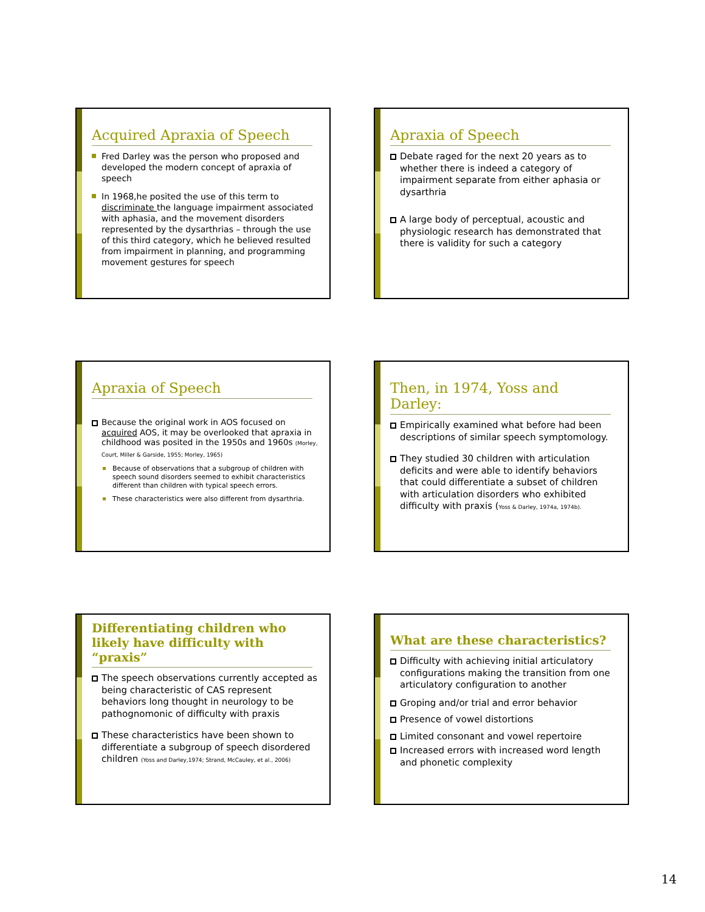Acquired Apraxia of Speech
Fred Darley was the person who proposed and developed the modern concept of apraxia of speech
In 1968,he posited the use of this term to discriminate the language impairment associated with aphasia, and the movement disorders represented by the dysarthrias – through the use of this third category, which he believed resulted from impairment in planning, and programming movement gestures for speech
Apraxia of Speech
Debate raged for the next 20 years as to whether there is indeed a category of impairment separate from either aphasia or dysarthria
A large body of perceptual, acoustic and physiologic research has demonstrated that there is validity for such a category
Apraxia of Speech
Because the original work in AOS focused on acquired AOS, it may be overlooked that apraxia in childhood was posited in the 1950s and 1960s (Morley, Court, Miller & Garside, 1955; Morley, 1965)
Because of observations that a subgroup of children with speech sound disorders seemed to exhibit characteristics different than children with typical speech errors.
These characteristics were also different from dysarthria.
Then, in 1974, Yoss and Darley:
Empirically examined what before had been descriptions of similar speech symptomology.
They studied 30 children with articulation deficits and were able to identify behaviors that could differentiate a subset of children with articulation disorders who exhibited difficulty with praxis (Yoss & Darley, 1974a, 1974b).
Differentiating children who likely have difficulty with “praxis”
The speech observations currently accepted as being characteristic of CAS represent behaviors long thought in neurology to be pathognomonic of difficulty with praxis
These characteristics have been shown to differentiate a subgroup of speech disordered children (Yoss and Darley,1974; Strand, McCauley, et al., 2006)
What are these characteristics?
Difficulty with achieving initial articulatory configurations making the transition from one articulatory configuration to another
Groping and/or trial and error behavior
Presence of vowel distortions
Limited consonant and vowel repertoire
Increased errors with increased word length and phonetic complexity
14